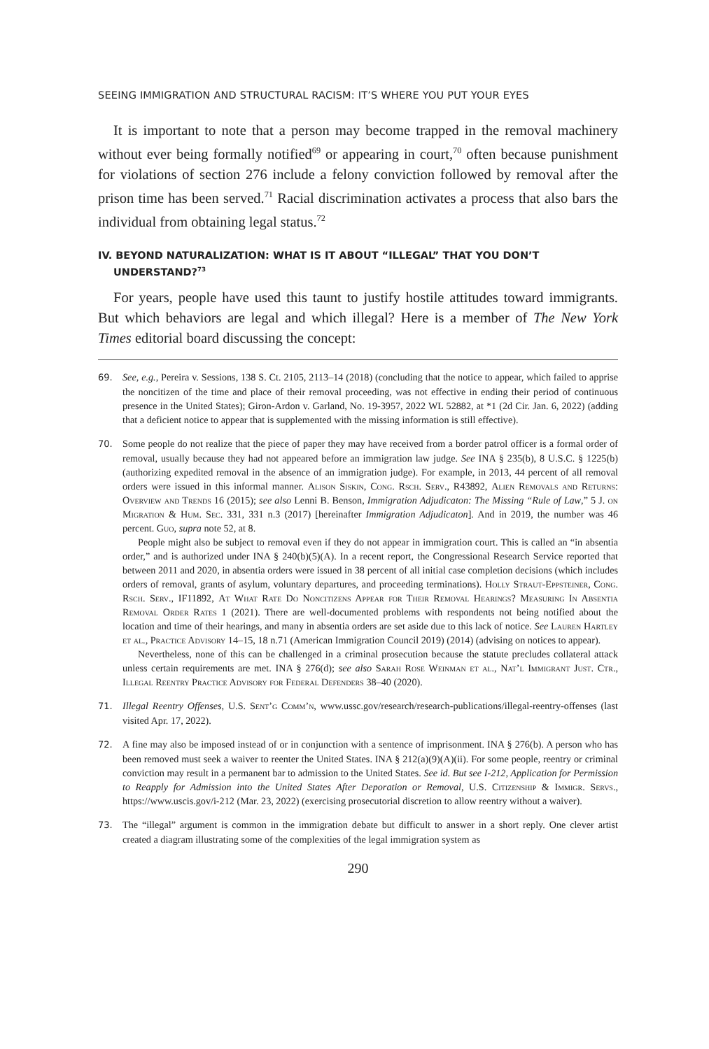SEEING IMMIGRATION AND STRUCTURAL RACISM: IT’S WHERE YOU PUT YOUR EYES
It is important to note that a person may become trapped in the removal machinery without ever being formally notified<sup>69</sup> or appearing in court,<sup>70</sup> often because punishment for violations of section 276 include a felony conviction followed by removal after the prison time has been served.<sup>71</sup> Racial discrimination activates a process that also bars the individual from obtaining legal status.<sup>72</sup>
IV. BEYOND NATURALIZATION: WHAT IS IT ABOUT “ILLEGAL” THAT YOU DON’T UNDERSTAND?<sup>73</sup>
For years, people have used this taunt to justify hostile attitudes toward immigrants. But which behaviors are legal and which illegal? Here is a member of The New York Times editorial board discussing the concept:
69. See, e.g., Pereira v. Sessions, 138 S. Ct. 2105, 2113–14 (2018) (concluding that the notice to appear, which failed to apprise the noncitizen of the time and place of their removal proceeding, was not effective in ending their period of continuous presence in the United States); Giron-Ardon v. Garland, No. 19-3957, 2022 WL 52882, at *1 (2d Cir. Jan. 6, 2022) (adding that a deficient notice to appear that is supplemented with the missing information is still effective).
70. Some people do not realize that the piece of paper they may have received from a border patrol officer is a formal order of removal, usually because they had not appeared before an immigration law judge. See INA § 235(b), 8 U.S.C. § 1225(b) (authorizing expedited removal in the absence of an immigration judge). For example, in 2013, 44 percent of all removal orders were issued in this informal manner. Alison Siskin, Cong. Rsch. Serv., R43892, Alien Removals and Returns: Overview and Trends 16 (2015); see also Lenni B. Benson, Immigration Adjudicaton: The Missing “Rule of Law,” 5 J. on Migration & Hum. Sec. 331, 331 n.3 (2017) [hereinafter Immigration Adjudicaton]. And in 2019, the number was 46 percent. Guo, supra note 52, at 8.
People might also be subject to removal even if they do not appear in immigration court. This is called an “in absentia order,” and is authorized under INA § 240(b)(5)(A). In a recent report, the Congressional Research Service reported that between 2011 and 2020, in absentia orders were issued in 38 percent of all initial case completion decisions (which includes orders of removal, grants of asylum, voluntary departures, and proceeding terminations). Holly Straut-Eppsteiner, Cong. Rsch. Serv., IF11892, At What Rate Do Noncitizens Appear for Their Removal Hearings? Measuring In Absentia Removal Order Rates 1 (2021). There are well-documented problems with respondents not being notified about the location and time of their hearings, and many in absentia orders are set aside due to this lack of notice. See Lauren Hartley et al., Practice Advisory 14–15, 18 n.71 (American Immigration Council 2019) (2014) (advising on notices to appear).
Nevertheless, none of this can be challenged in a criminal prosecution because the statute precludes collateral attack unless certain requirements are met. INA § 276(d); see also Sarah Rose Weinman et al., Nat’l Immigrant Just. Ctr., Illegal Reentry Practice Advisory for Federal Defenders 38–40 (2020).
71. Illegal Reentry Offenses, U.S. Sent’g Comm’n, www.ussc.gov/research/research-publications/illegal-reentry-offenses (last visited Apr. 17, 2022).
72. A fine may also be imposed instead of or in conjunction with a sentence of imprisonment. INA § 276(b). A person who has been removed must seek a waiver to reenter the United States. INA § 212(a)(9)(A)(ii). For some people, reentry or criminal conviction may result in a permanent bar to admission to the United States. See id. But see I-212, Application for Permission to Reapply for Admission into the United States After Deporation or Removal, U.S. Citizenship & Immigr. Servs., https://www.uscis.gov/i-212 (Mar. 23, 2022) (exercising prosecutorial discretion to allow reentry without a waiver).
73. The “illegal” argument is common in the immigration debate but difficult to answer in a short reply. One clever artist created a diagram illustrating some of the complexities of the legal immigration system as
290